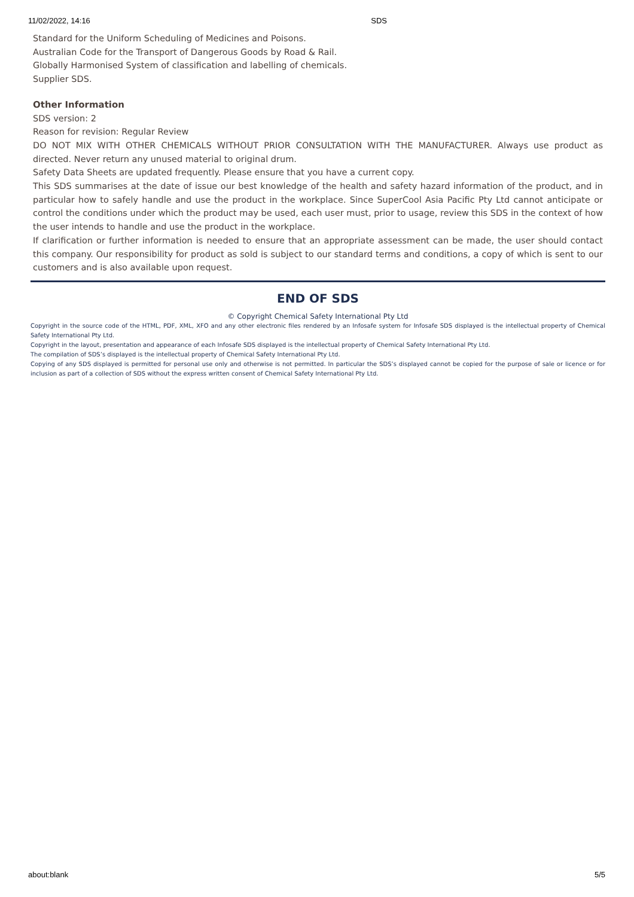11/02/2022, 14:16 SDS
Standard for the Uniform Scheduling of Medicines and Poisons.
Australian Code for the Transport of Dangerous Goods by Road & Rail.
Globally Harmonised System of classification and labelling of chemicals.
Supplier SDS.
Other Information
SDS version: 2
Reason for revision: Regular Review
DO NOT MIX WITH OTHER CHEMICALS WITHOUT PRIOR CONSULTATION WITH THE MANUFACTURER. Always use product as directed. Never return any unused material to original drum.
Safety Data Sheets are updated frequently. Please ensure that you have a current copy.
This SDS summarises at the date of issue our best knowledge of the health and safety hazard information of the product, and in particular how to safely handle and use the product in the workplace. Since SuperCool Asia Pacific Pty Ltd cannot anticipate or control the conditions under which the product may be used, each user must, prior to usage, review this SDS in the context of how the user intends to handle and use the product in the workplace.
If clarification or further information is needed to ensure that an appropriate assessment can be made, the user should contact this company. Our responsibility for product as sold is subject to our standard terms and conditions, a copy of which is sent to our customers and is also available upon request.
END OF SDS
© Copyright Chemical Safety International Pty Ltd
Copyright in the source code of the HTML, PDF, XML, XFO and any other electronic files rendered by an Infosafe system for Infosafe SDS displayed is the intellectual property of Chemical Safety International Pty Ltd.
Copyright in the layout, presentation and appearance of each Infosafe SDS displayed is the intellectual property of Chemical Safety International Pty Ltd.
The compilation of SDS’s displayed is the intellectual property of Chemical Safety International Pty Ltd.
Copying of any SDS displayed is permitted for personal use only and otherwise is not permitted. In particular the SDS’s displayed cannot be copied for the purpose of sale or licence or for inclusion as part of a collection of SDS without the express written consent of Chemical Safety International Pty Ltd.
about:blank 5/5